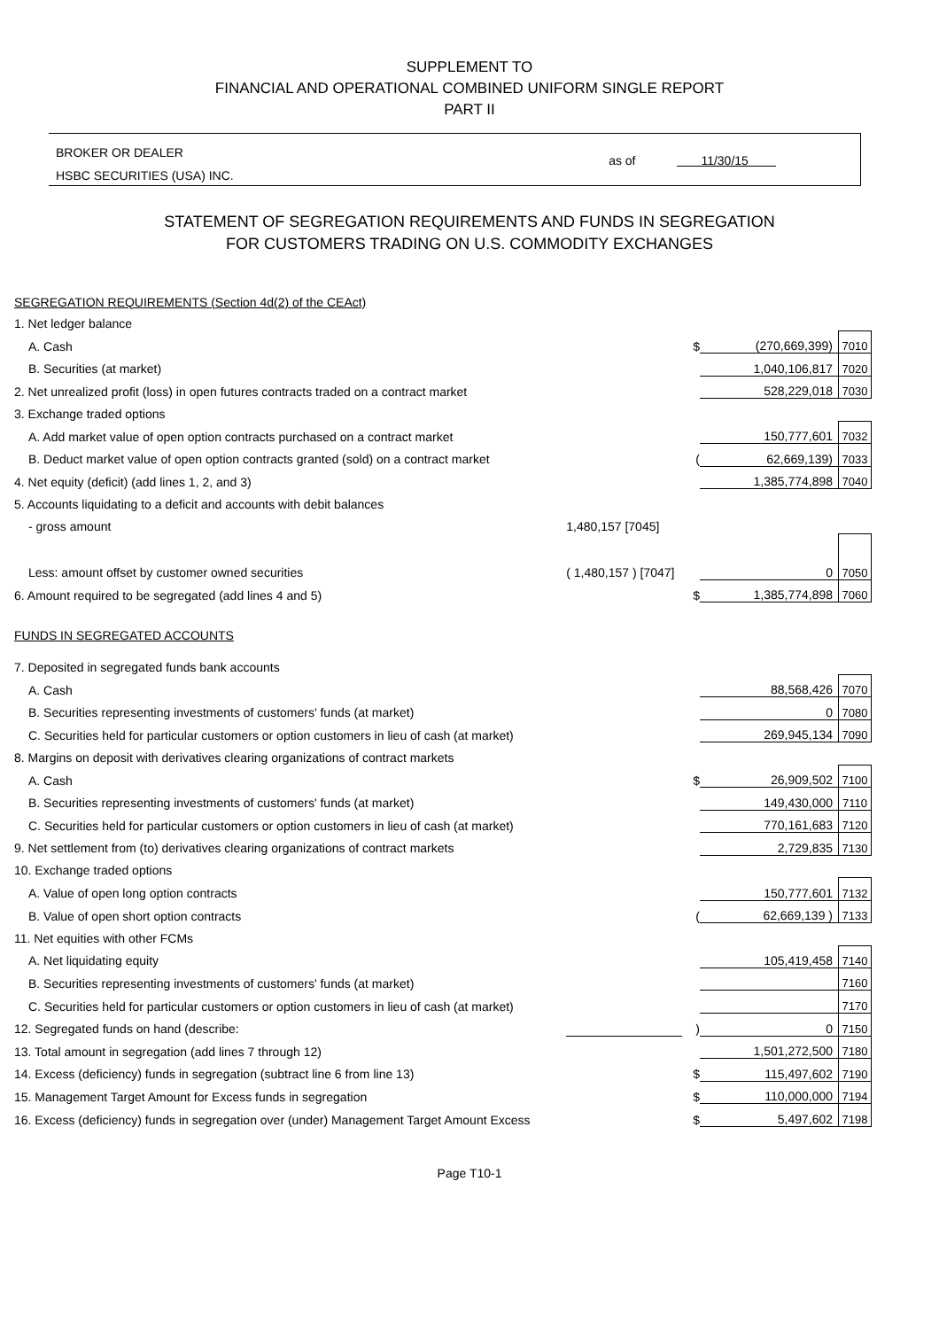SUPPLEMENT TO
FINANCIAL AND OPERATIONAL COMBINED UNIFORM SINGLE REPORT
PART II
BROKER OR DEALER
HSBC SECURITIES (USA) INC.
as of 11/30/15
STATEMENT OF SEGREGATION REQUIREMENTS AND FUNDS IN SEGREGATION
FOR CUSTOMERS TRADING ON U.S. COMMODITY EXCHANGES
| SEGREGATION REQUIREMENTS (Section 4d(2) of the CEAct) | | | | |
| 1. Net ledger balance | | | | |
| A. Cash | | $ | (270,669,399) | 7010 |
| B. Securities (at market) | | | 1,040,106,817 | 7020 |
| 2. Net unrealized profit (loss) in open futures contracts traded on a contract market | | | 528,229,018 | 7030 |
| 3. Exchange traded options | | | | |
| A. Add market value of open option contracts purchased on a contract market | | | 150,777,601 | 7032 |
| B. Deduct market value of open option contracts granted (sold) on a contract market | | ( | 62,669,139) | 7033 |
| 4. Net equity (deficit) (add lines 1, 2, and 3) | | | 1,385,774,898 | 7040 |
| 5. Accounts liquidating to a deficit and accounts with debit balances | | | | |
| - gross amount | 1,480,157 [7045] | | | |
| Less: amount offset by customer owned securities | ( 1,480,157 ) [7047] | | 0 | 7050 |
| 6. Amount required to be segregated (add lines 4 and 5) | | $ | 1,385,774,898 | 7060 |
| FUNDS IN SEGREGATED ACCOUNTS | | | | |
| 7. Deposited in segregated funds bank accounts | | | | |
| A. Cash | | | 88,568,426 | 7070 |
| B. Securities representing investments of customers' funds (at market) | | | 0 | 7080 |
| C. Securities held for particular customers or option customers in lieu of cash (at market) | | | 269,945,134 | 7090 |
| 8. Margins on deposit with derivatives clearing organizations of contract markets | | | | |
| A. Cash | | $ | 26,909,502 | 7100 |
| B. Securities representing investments of customers' funds (at market) | | | 149,430,000 | 7110 |
| C. Securities held for particular customers or option customers in lieu of cash (at market) | | | 770,161,683 | 7120 |
| 9. Net settlement from (to) derivatives clearing organizations of contract markets | | | 2,729,835 | 7130 |
| 10. Exchange traded options | | | | |
| A. Value of open long option contracts | | | 150,777,601 | 7132 |
| B. Value of open short option contracts | | ( | 62,669,139 ) | 7133 |
| 11. Net equities with other FCMs | | | | |
| A. Net liquidating equity | | | 105,419,458 | 7140 |
| B. Securities representing investments of customers' funds (at market) | | | | 7160 |
| C. Securities held for particular customers or option customers in lieu of cash (at market) | | | | 7170 |
| 12. Segregated funds on hand (describe: | | ) | 0 | 7150 |
| 13. Total amount in segregation (add lines 7 through 12) | | | 1,501,272,500 | 7180 |
| 14. Excess (deficiency) funds in segregation (subtract line 6 from line 13) | | $ | 115,497,602 | 7190 |
| 15. Management Target Amount for Excess funds in segregation | | $ | 110,000,000 | 7194 |
| 16. Excess (deficiency) funds in segregation over (under) Management Target Amount Excess | | $ | 5,497,602 | 7198 |
Page T10-1